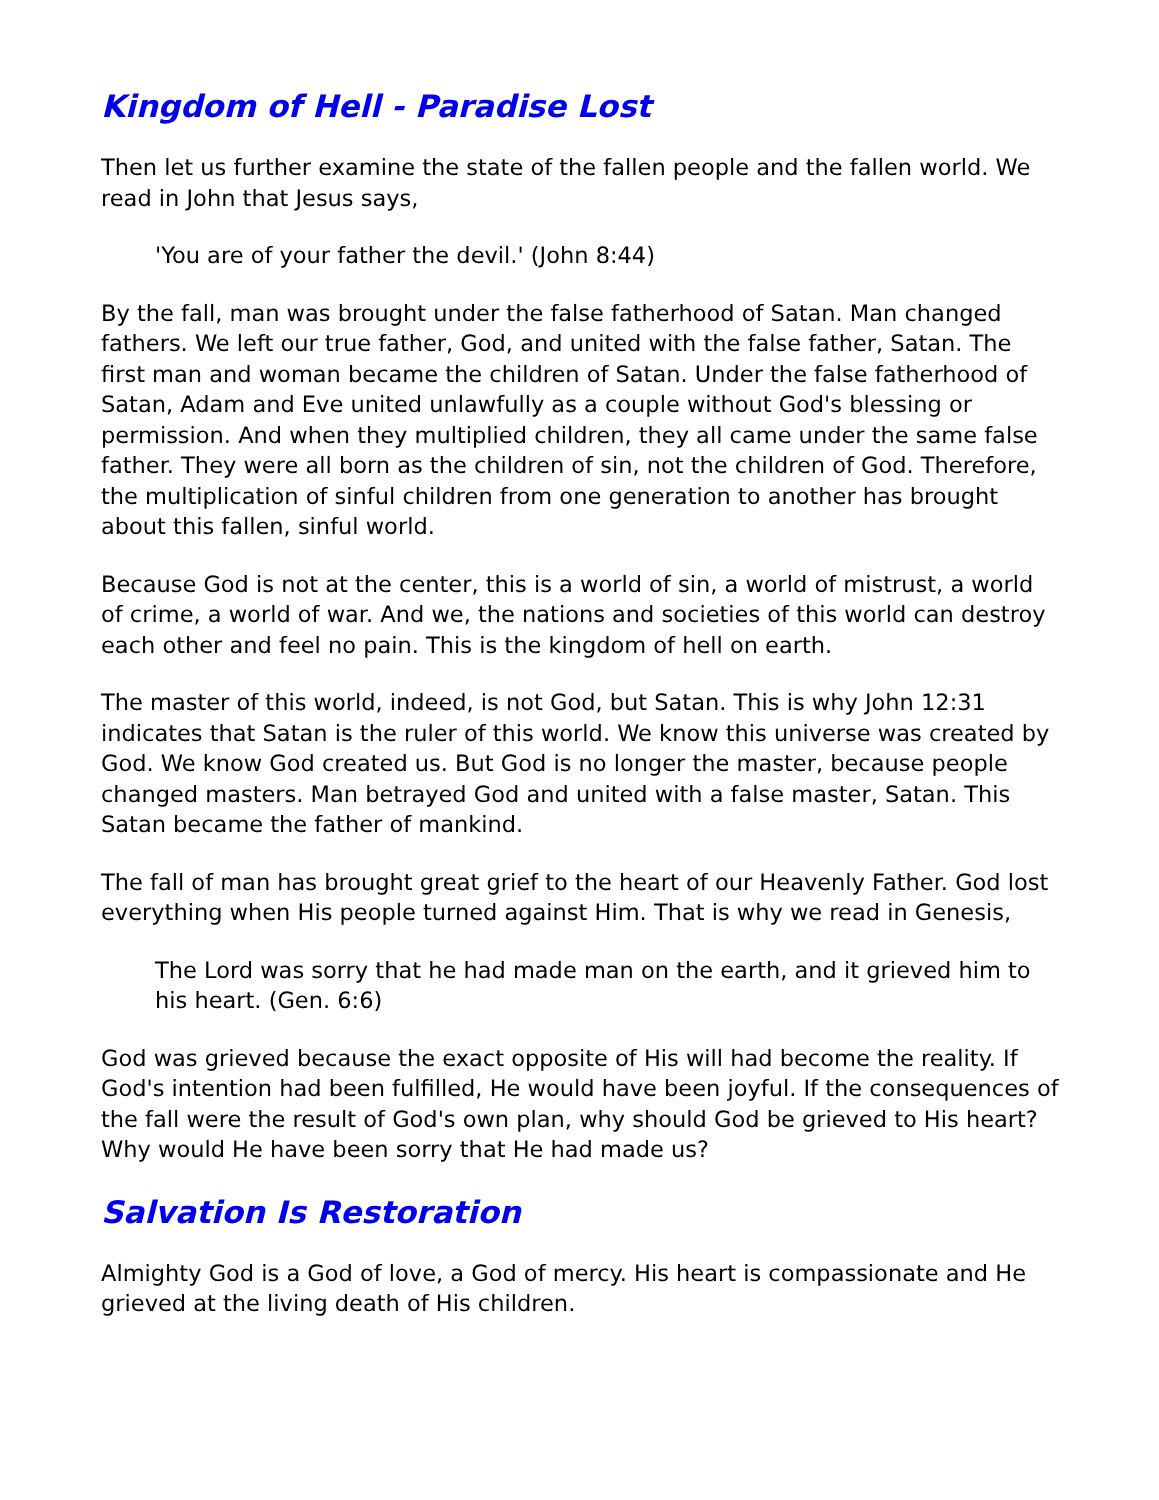Kingdom of Hell - Paradise Lost
Then let us further examine the state of the fallen people and the fallen world. We read in John that Jesus says,
'You are of your father the devil.' (John 8:44)
By the fall, man was brought under the false fatherhood of Satan. Man changed fathers. We left our true father, God, and united with the false father, Satan. The first man and woman became the children of Satan. Under the false fatherhood of Satan, Adam and Eve united unlawfully as a couple without God's blessing or permission. And when they multiplied children, they all came under the same false father. They were all born as the children of sin, not the children of God. Therefore, the multiplication of sinful children from one generation to another has brought about this fallen, sinful world.
Because God is not at the center, this is a world of sin, a world of mistrust, a world of crime, a world of war. And we, the nations and societies of this world can destroy each other and feel no pain. This is the kingdom of hell on earth.
The master of this world, indeed, is not God, but Satan. This is why John 12:31 indicates that Satan is the ruler of this world. We know this universe was created by God. We know God created us. But God is no longer the master, because people changed masters. Man betrayed God and united with a false master, Satan. This Satan became the father of mankind.
The fall of man has brought great grief to the heart of our Heavenly Father. God lost everything when His people turned against Him. That is why we read in Genesis,
The Lord was sorry that he had made man on the earth, and it grieved him to his heart. (Gen. 6:6)
God was grieved because the exact opposite of His will had become the reality. If God's intention had been fulfilled, He would have been joyful. If the consequences of the fall were the result of God's own plan, why should God be grieved to His heart? Why would He have been sorry that He had made us?
Salvation Is Restoration
Almighty God is a God of love, a God of mercy. His heart is compassionate and He grieved at the living death of His children.